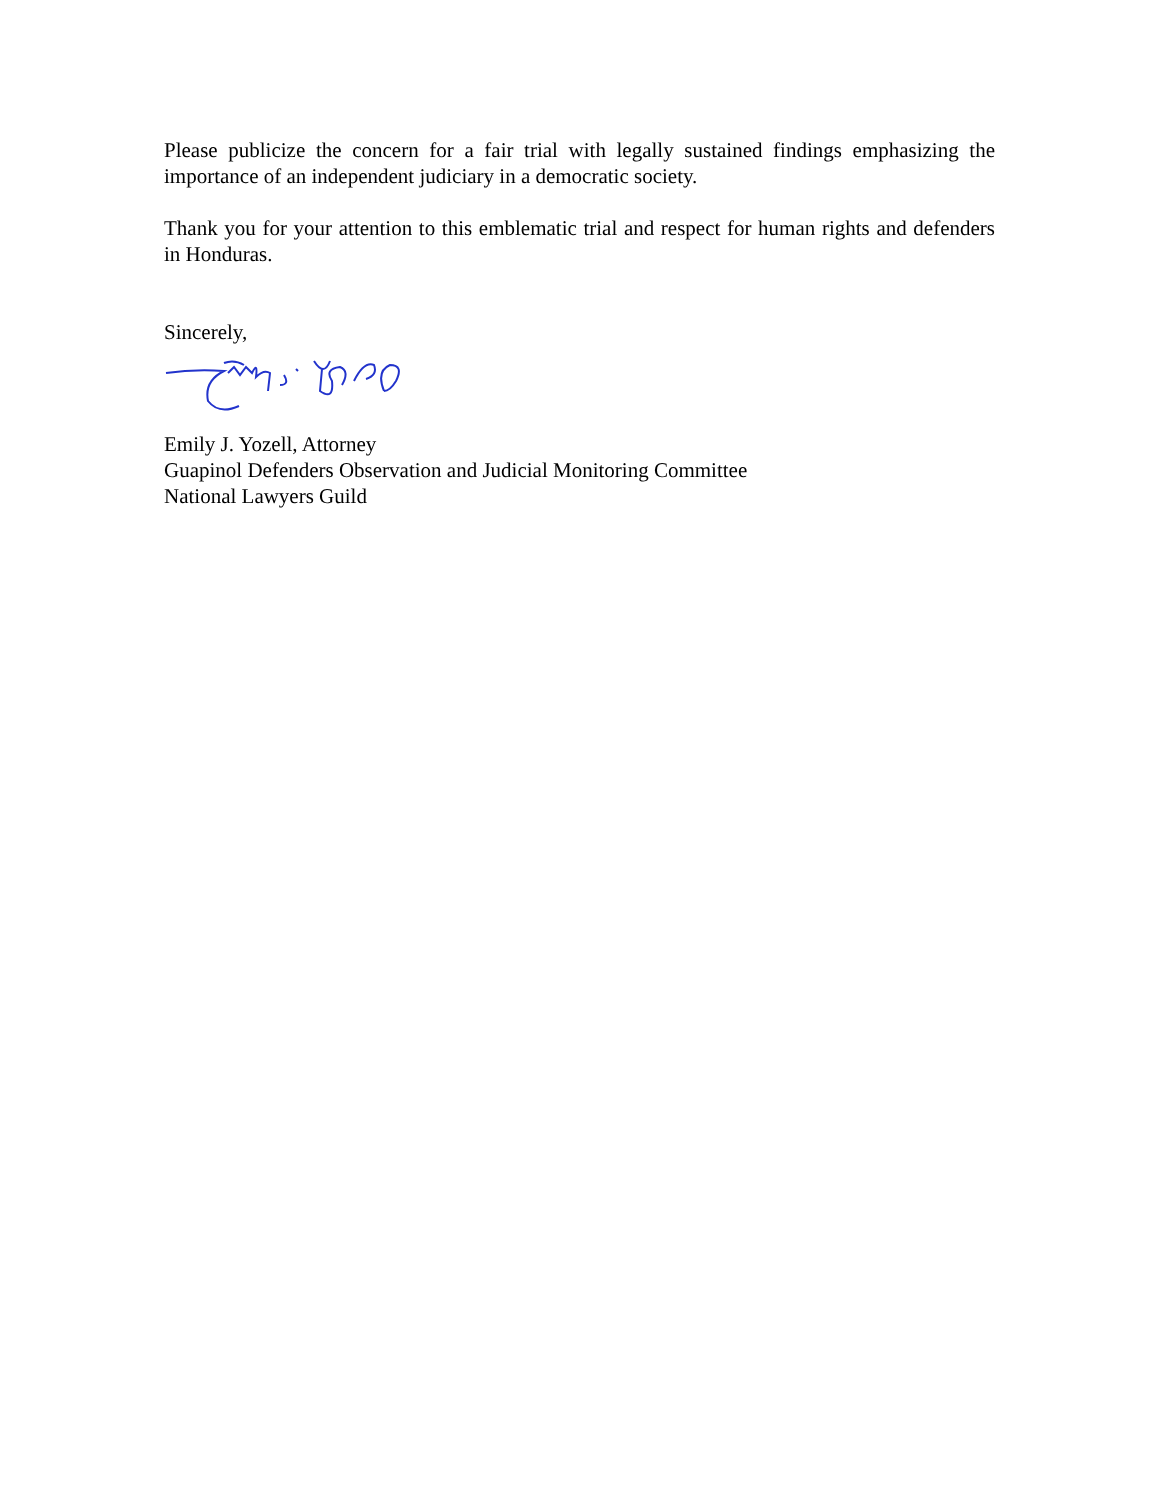Please publicize the concern for a fair trial with legally sustained findings emphasizing the importance of an independent judiciary in a democratic society.
Thank you for your attention to this emblematic trial and respect for human rights and defenders in Honduras.
Sincerely,
Emily J. Yozell, Attorney
Guapinol Defenders Observation and Judicial Monitoring Committee
National Lawyers Guild